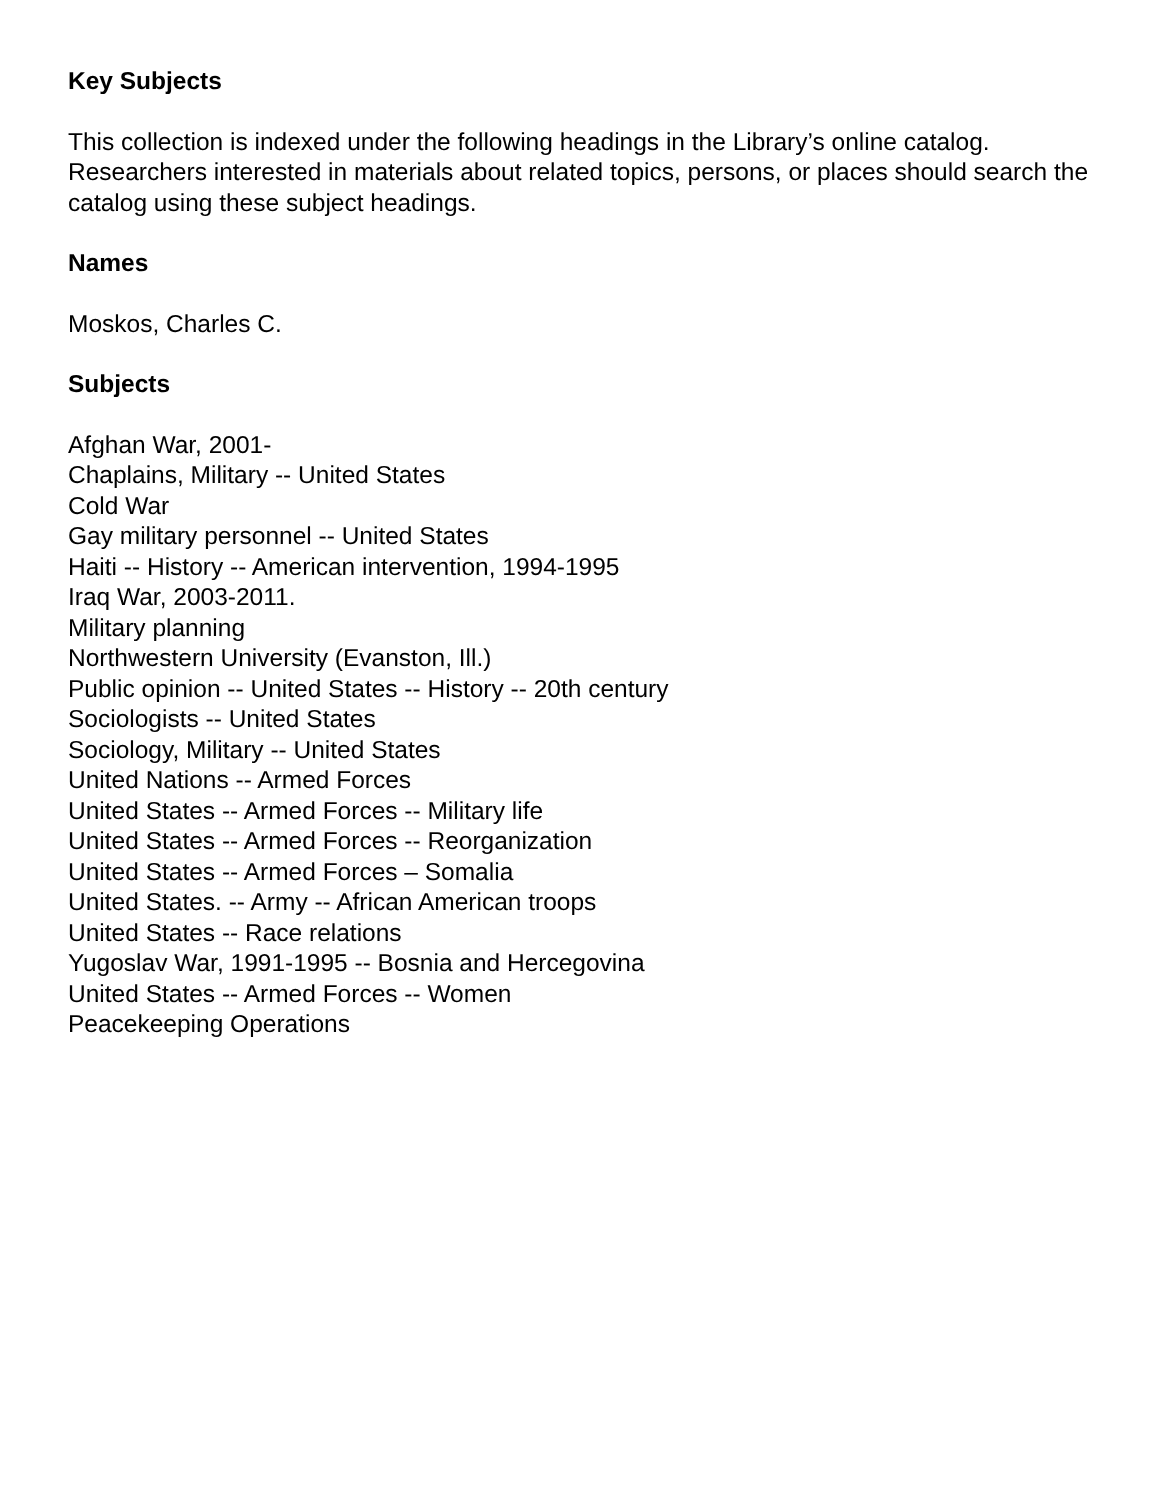Key Subjects
This collection is indexed under the following headings in the Library’s online catalog. Researchers interested in materials about related topics, persons, or places should search the catalog using these subject headings.
Names
Moskos, Charles C.
Subjects
Afghan War, 2001-
Chaplains, Military -- United States
Cold War
Gay military personnel -- United States
Haiti -- History -- American intervention, 1994-1995
Iraq War, 2003-2011.
Military planning
Northwestern University (Evanston, Ill.)
Public opinion -- United States -- History -- 20th century
Sociologists -- United States
Sociology, Military -- United States
United Nations -- Armed Forces
United States -- Armed Forces -- Military life
United States -- Armed Forces -- Reorganization
United States -- Armed Forces – Somalia
United States. -- Army -- African American troops
United States -- Race relations
Yugoslav War, 1991-1995 -- Bosnia and Hercegovina
United States -- Armed Forces -- Women
Peacekeeping Operations